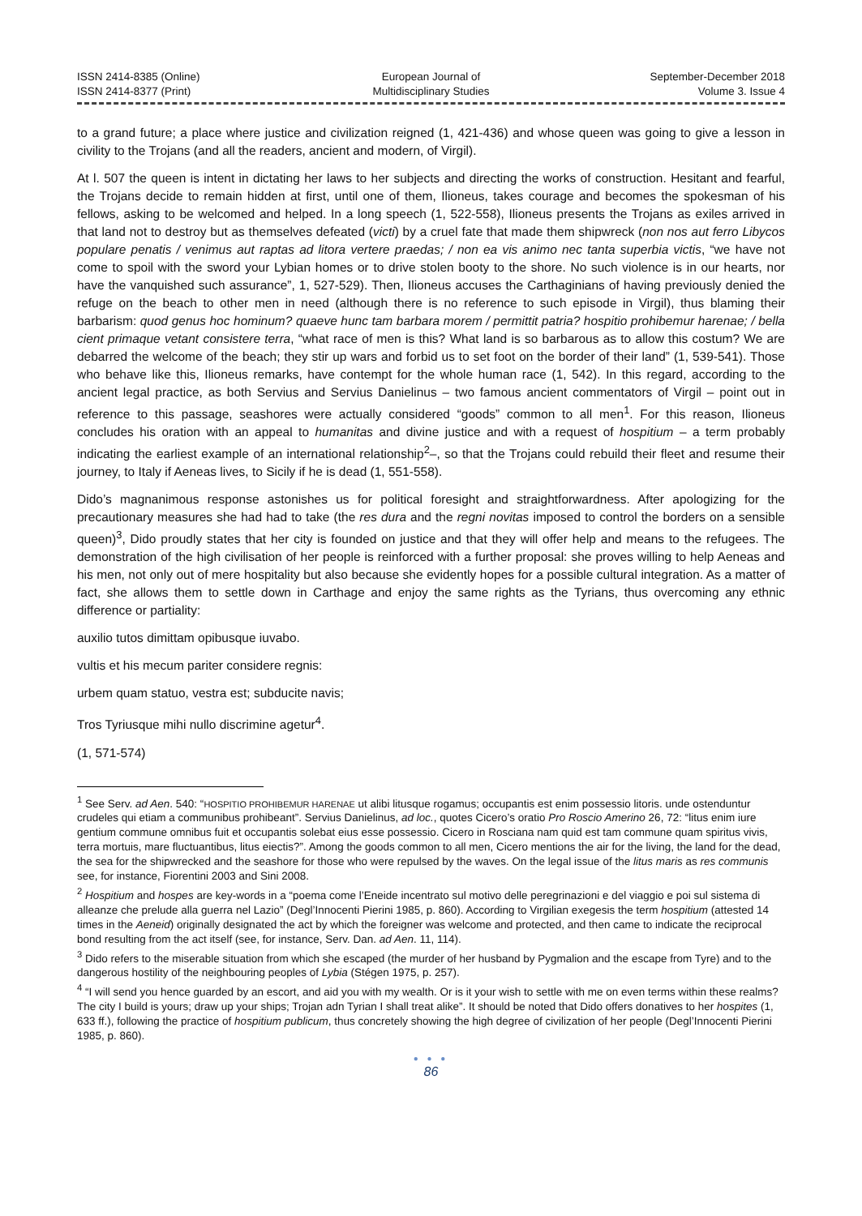ISSN 2414-8385 (Online)
ISSN 2414-8377 (Print)
European Journal of
Multidisciplinary Studies
September-December 2018
Volume 3. Issue 4
to a grand future; a place where justice and civilization reigned (1, 421-436) and whose queen was going to give a lesson in civility to the Trojans (and all the readers, ancient and modern, of Virgil).
At l. 507 the queen is intent in dictating her laws to her subjects and directing the works of construction. Hesitant and fearful, the Trojans decide to remain hidden at first, until one of them, Ilioneus, takes courage and becomes the spokesman of his fellows, asking to be welcomed and helped. In a long speech (1, 522-558), Ilioneus presents the Trojans as exiles arrived in that land not to destroy but as themselves defeated (victi) by a cruel fate that made them shipwreck (non nos aut ferro Libycos populare penatis / venimus aut raptas ad litora vertere praedas; / non ea vis animo nec tanta superbia victis, “we have not come to spoil with the sword your Lybian homes or to drive stolen booty to the shore. No such violence is in our hearts, nor have the vanquished such assurance”, 1, 527-529). Then, Ilioneus accuses the Carthaginians of having previously denied the refuge on the beach to other men in need (although there is no reference to such episode in Virgil), thus blaming their barbarism: quod genus hoc hominum? quaeve hunc tam barbara morem / permittit patria? hospitio prohibemur harenae; / bella cient primaque vetant consistere terra, “what race of men is this? What land is so barbarous as to allow this costum? We are debarred the welcome of the beach; they stir up wars and forbid us to set foot on the border of their land” (1, 539-541). Those who behave like this, Ilioneus remarks, have contempt for the whole human race (1, 542). In this regard, according to the ancient legal practice, as both Servius and Servius Danielinus – two famous ancient commentators of Virgil – point out in reference to this passage, seashores were actually considered “goods” common to all men<sup>1</sup>. For this reason, Ilioneus concludes his oration with an appeal to humanitas and divine justice and with a request of hospitium – a term probably indicating the earliest example of an international relationship<sup>2</sup>–, so that the Trojans could rebuild their fleet and resume their journey, to Italy if Aeneas lives, to Sicily if he is dead (1, 551-558).
Dido’s magnanimous response astonishes us for political foresight and straightforwardness. After apologizing for the precautionary measures she had had to take (the res dura and the regni novitas imposed to control the borders on a sensible queen)<sup>3</sup>, Dido proudly states that her city is founded on justice and that they will offer help and means to the refugees. The demonstration of the high civilisation of her people is reinforced with a further proposal: she proves willing to help Aeneas and his men, not only out of mere hospitality but also because she evidently hopes for a possible cultural integration. As a matter of fact, she allows them to settle down in Carthage and enjoy the same rights as the Tyrians, thus overcoming any ethnic difference or partiality:
auxilio tutos dimittam opibusque iuvabo.
vultis et his mecum pariter considere regnis:
urbem quam statuo, vestra est; subducite navis;
Tros Tyriusque mihi nullo discrimine agetur<sup>4</sup>.
(1, 571-574)
<sup>1</sup> See Serv. ad Aen. 540: “HOSPITIO PROHIBEMUR HARENAE ut alibi litusque rogamus; occupantis est enim possessio litoris. unde ostenduntur crudeles qui etiam a communibus prohibeant”. Servius Danielinus, ad loc., quotes Cicero’s oratio Pro Roscio Amerino 26, 72: “litus enim iure gentium commune omnibus fuit et occupantis solebat eius esse possessio. Cicero in Rosciana nam quid est tam commune quam spiritus vivis, terra mortuis, mare fluctuantibus, litus eiectis?”. Among the goods common to all men, Cicero mentions the air for the living, the land for the dead, the sea for the shipwrecked and the seashore for those who were repulsed by the waves. On the legal issue of the litus maris as res communis see, for instance, Fiorentini 2003 and Sini 2008.
<sup>2</sup> Hospitium and hospes are key-words in a “poema come l’Eneide incentrato sul motivo delle peregrinazioni e del viaggio e poi sul sistema di alleanze che prelude alla guerra nel Lazio” (Degl’Innocenti Pierini 1985, p. 860). According to Virgilian exegesis the term hospitium (attested 14 times in the Aeneid) originally designated the act by which the foreigner was welcome and protected, and then came to indicate the reciprocal bond resulting from the act itself (see, for instance, Serv. Dan. ad Aen. 11, 114).
<sup>3</sup> Dido refers to the miserable situation from which she escaped (the murder of her husband by Pygmalion and the escape from Tyre) and to the dangerous hostility of the neighbouring peoples of Lybia (Stégen 1975, p. 257).
<sup>4</sup> “I will send you hence guarded by an escort, and aid you with my wealth. Or is it your wish to settle with me on even terms within these realms? The city I build is yours; draw up your ships; Trojan adn Tyrian I shall treat alike”. It should be noted that Dido offers donatives to her hospites (1, 633 ff.), following the practice of hospitium publicum, thus concretely showing the high degree of civilization of her people (Degl’Innocenti Pierini 1985, p. 860).
● ● ●
86